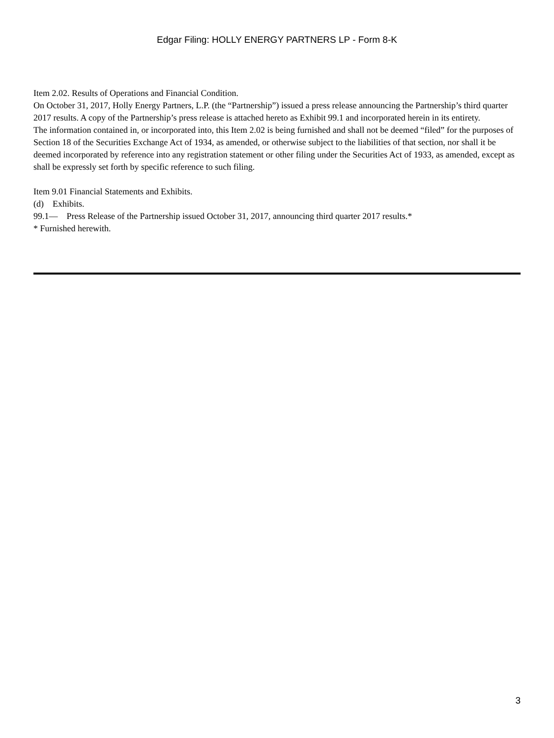Edgar Filing: HOLLY ENERGY PARTNERS LP - Form 8-K
Item 2.02. Results of Operations and Financial Condition.
On October 31, 2017, Holly Energy Partners, L.P. (the “Partnership”) issued a press release announcing the Partnership’s third quarter 2017 results. A copy of the Partnership’s press release is attached hereto as Exhibit 99.1 and incorporated herein in its entirety.
The information contained in, or incorporated into, this Item 2.02 is being furnished and shall not be deemed “filed” for the purposes of Section 18 of the Securities Exchange Act of 1934, as amended, or otherwise subject to the liabilities of that section, nor shall it be deemed incorporated by reference into any registration statement or other filing under the Securities Act of 1933, as amended, except as shall be expressly set forth by specific reference to such filing.
Item 9.01 Financial Statements and Exhibits.
(d) Exhibits.
99.1— Press Release of the Partnership issued October 31, 2017, announcing third quarter 2017 results.*
* Furnished herewith.
3